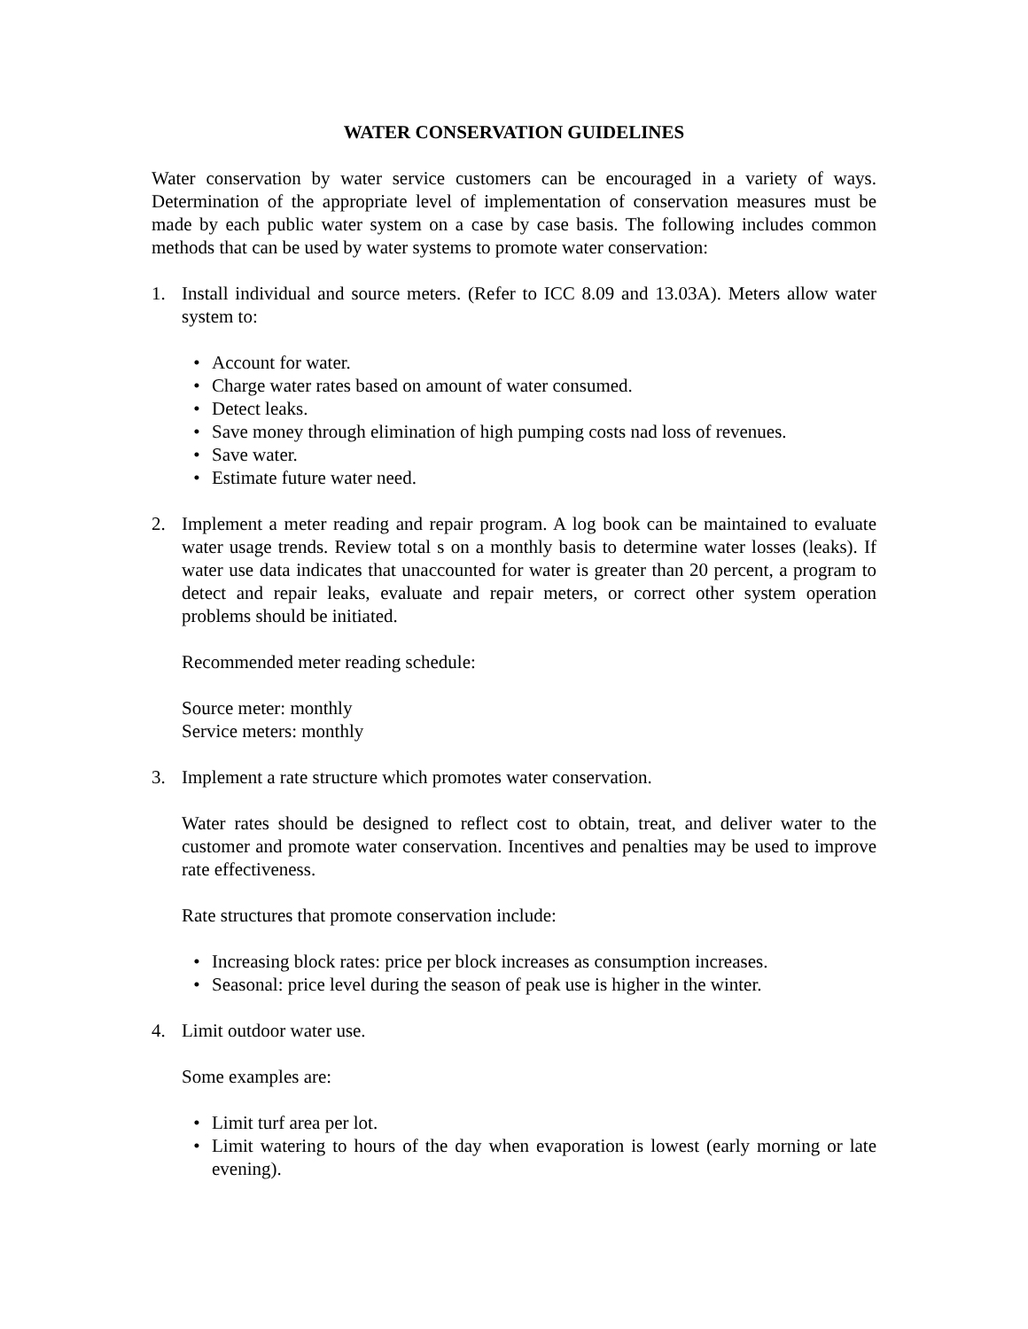WATER CONSERVATION GUIDELINES
Water conservation by water service customers can be encouraged in a variety of ways. Determination of the appropriate level of implementation of conservation measures must be made by each public water system on a case by case basis. The following includes common methods that can be used by water systems to promote water conservation:
1. Install individual and source meters. (Refer to ICC 8.09 and 13.03A). Meters allow water system to:
• Account for water.
• Charge water rates based on amount of water consumed.
• Detect leaks.
• Save money through elimination of high pumping costs nad loss of revenues.
• Save water.
• Estimate future water need.
2. Implement a meter reading and repair program. A log book can be maintained to evaluate water usage trends. Review total s on a monthly basis to determine water losses (leaks). If water use data indicates that unaccounted for water is greater than 20 percent, a program to detect and repair leaks, evaluate and repair meters, or correct other system operation problems should be initiated.
Recommended meter reading schedule:
Source meter: monthly
Service meters: monthly
3. Implement a rate structure which promotes water conservation.
Water rates should be designed to reflect cost to obtain, treat, and deliver water to the customer and promote water conservation. Incentives and penalties may be used to improve rate effectiveness.
Rate structures that promote conservation include:
• Increasing block rates: price per block increases as consumption increases.
• Seasonal: price level during the season of peak use is higher in the winter.
4. Limit outdoor water use.
Some examples are:
• Limit turf area per lot.
• Limit watering to hours of the day when evaporation is lowest (early morning or late evening).